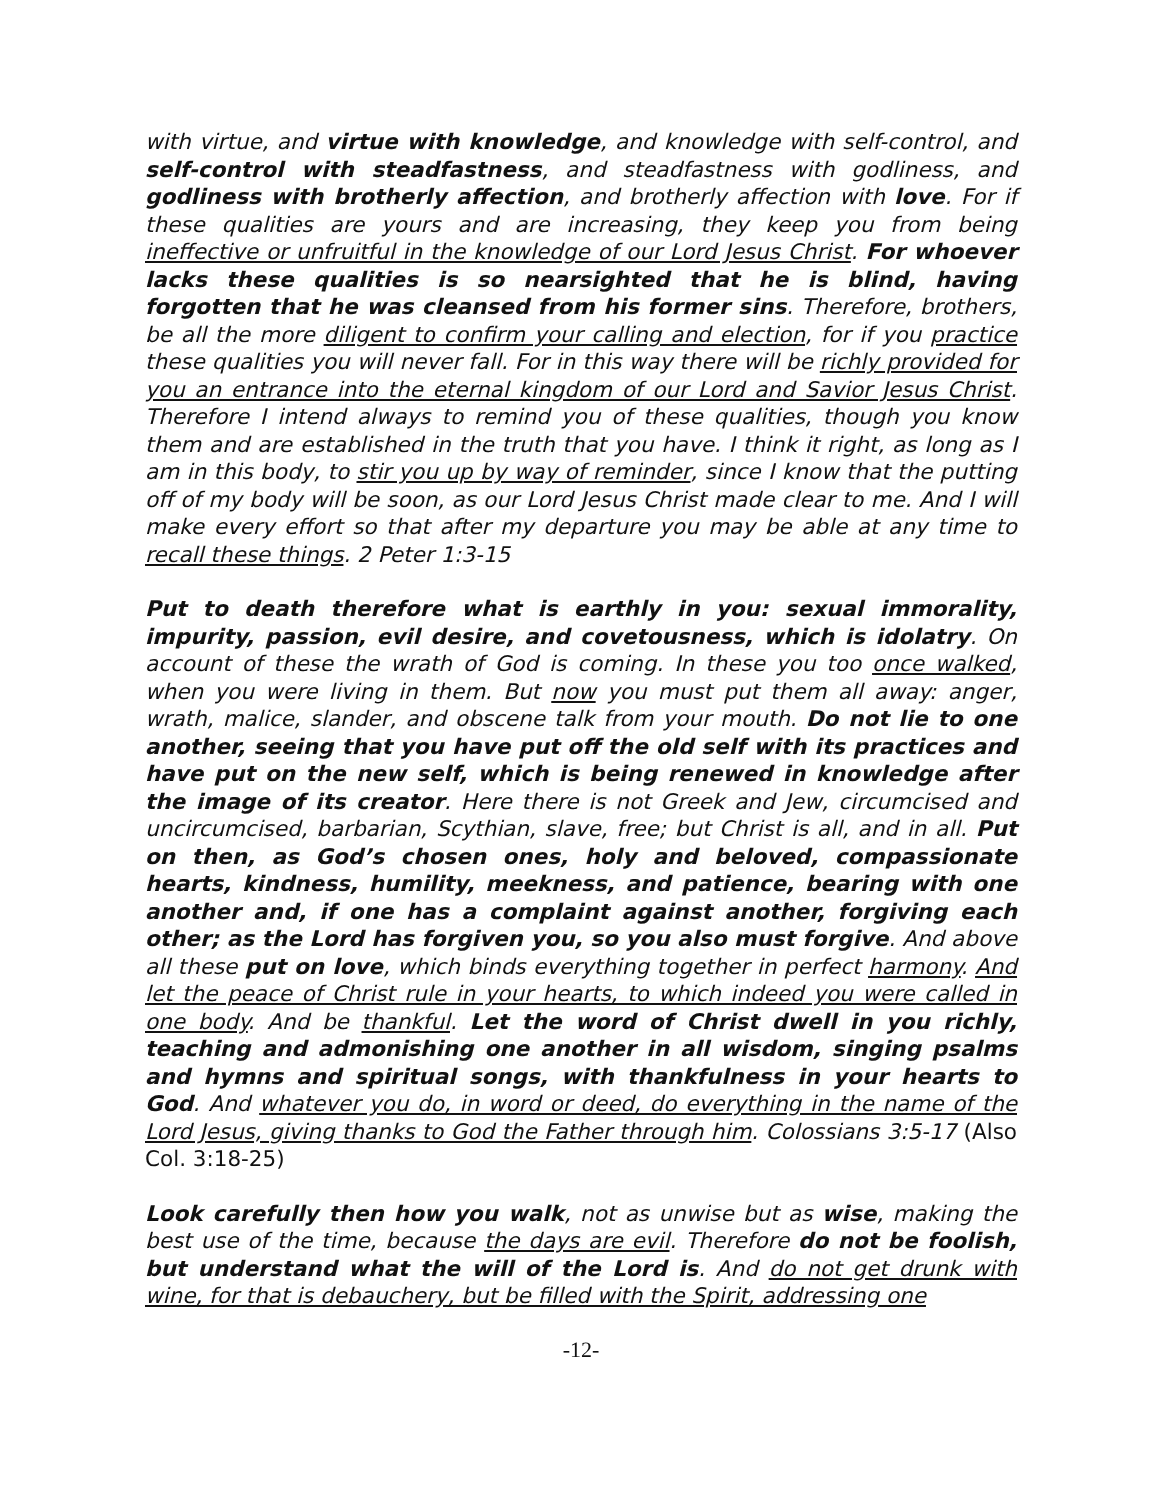with virtue, and virtue with knowledge, and knowledge with self-control, and self-control with steadfastness, and steadfastness with godliness, and godliness with brotherly affection, and brotherly affection with love. For if these qualities are yours and are increasing, they keep you from being ineffective or unfruitful in the knowledge of our Lord Jesus Christ. For whoever lacks these qualities is so nearsighted that he is blind, having forgotten that he was cleansed from his former sins. Therefore, brothers, be all the more diligent to confirm your calling and election, for if you practice these qualities you will never fall. For in this way there will be richly provided for you an entrance into the eternal kingdom of our Lord and Savior Jesus Christ. Therefore I intend always to remind you of these qualities, though you know them and are established in the truth that you have. I think it right, as long as I am in this body, to stir you up by way of reminder, since I know that the putting off of my body will be soon, as our Lord Jesus Christ made clear to me. And I will make every effort so that after my departure you may be able at any time to recall these things. 2 Peter 1:3-15
Put to death therefore what is earthly in you: sexual immorality, impurity, passion, evil desire, and covetousness, which is idolatry. On account of these the wrath of God is coming. In these you too once walked, when you were living in them. But now you must put them all away: anger, wrath, malice, slander, and obscene talk from your mouth. Do not lie to one another, seeing that you have put off the old self with its practices and have put on the new self, which is being renewed in knowledge after the image of its creator. Here there is not Greek and Jew, circumcised and uncircumcised, barbarian, Scythian, slave, free; but Christ is all, and in all. Put on then, as God’s chosen ones, holy and beloved, compassionate hearts, kindness, humility, meekness, and patience, bearing with one another and, if one has a complaint against another, forgiving each other; as the Lord has forgiven you, so you also must forgive. And above all these put on love, which binds everything together in perfect harmony. And let the peace of Christ rule in your hearts, to which indeed you were called in one body. And be thankful. Let the word of Christ dwell in you richly, teaching and admonishing one another in all wisdom, singing psalms and hymns and spiritual songs, with thankfulness in your hearts to God. And whatever you do, in word or deed, do everything in the name of the Lord Jesus, giving thanks to God the Father through him. Colossians 3:5-17 (Also Col. 3:18-25)
Look carefully then how you walk, not as unwise but as wise, making the best use of the time, because the days are evil. Therefore do not be foolish, but understand what the will of the Lord is. And do not get drunk with wine, for that is debauchery, but be filled with the Spirit, addressing one
-12-